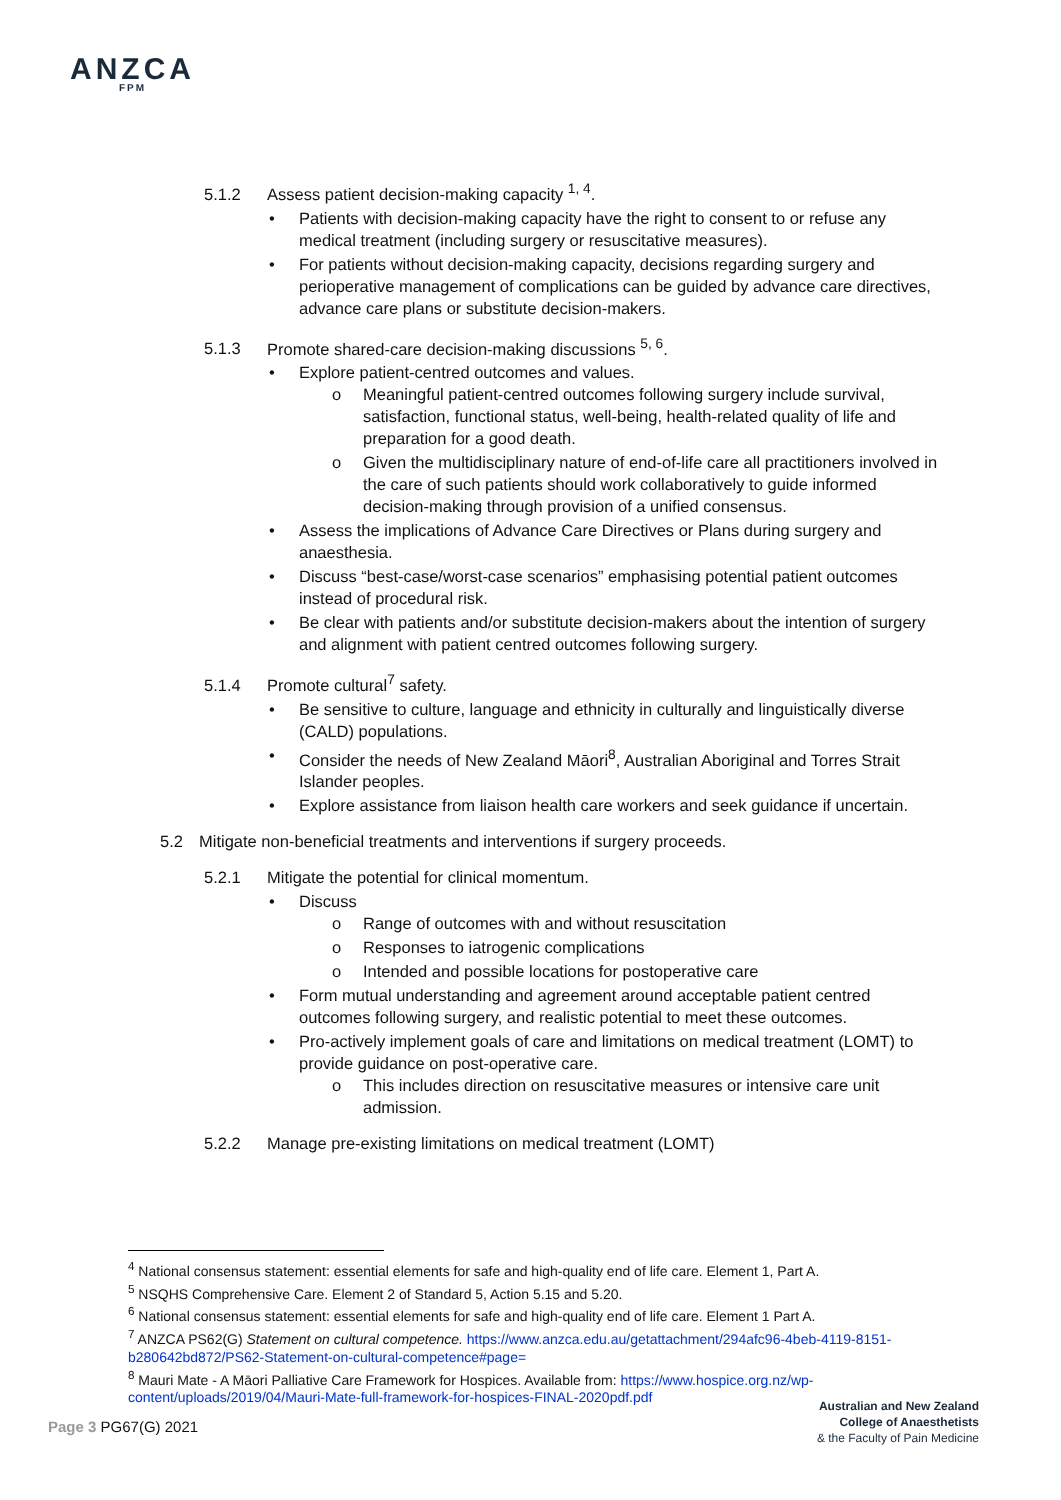ANZCA
FPM
5.1.2 Assess patient decision-making capacity <sup>1, 4</sup>.
Patients with decision-making capacity have the right to consent to or refuse any medical treatment (including surgery or resuscitative measures).
For patients without decision-making capacity, decisions regarding surgery and perioperative management of complications can be guided by advance care directives, advance care plans or substitute decision-makers.
5.1.3 Promote shared-care decision-making discussions <sup>5, 6</sup>.
Explore patient-centred outcomes and values.
Meaningful patient-centred outcomes following surgery include survival, satisfaction, functional status, well-being, health-related quality of life and preparation for a good death.
Given the multidisciplinary nature of end-of-life care all practitioners involved in the care of such patients should work collaboratively to guide informed decision-making through provision of a unified consensus.
Assess the implications of Advance Care Directives or Plans during surgery and anaesthesia.
Discuss “best-case/worst-case scenarios” emphasising potential patient outcomes instead of procedural risk.
Be clear with patients and/or substitute decision-makers about the intention of surgery and alignment with patient centred outcomes following surgery.
5.1.4 Promote cultural<sup>7</sup> safety.
Be sensitive to culture, language and ethnicity in culturally and linguistically diverse (CALD) populations.
Consider the needs of New Zealand Māori<sup>8</sup>, Australian Aboriginal and Torres Strait Islander peoples.
Explore assistance from liaison health care workers and seek guidance if uncertain.
5.2 Mitigate non-beneficial treatments and interventions if surgery proceeds.
5.2.1 Mitigate the potential for clinical momentum.
Discuss
Range of outcomes with and without resuscitation
Responses to iatrogenic complications
Intended and possible locations for postoperative care
Form mutual understanding and agreement around acceptable patient centred outcomes following surgery, and realistic potential to meet these outcomes.
Pro-actively implement goals of care and limitations on medical treatment (LOMT) to provide guidance on post-operative care.
This includes direction on resuscitative measures or intensive care unit admission.
5.2.2 Manage pre-existing limitations on medical treatment (LOMT)
<sup>4</sup> National consensus statement: essential elements for safe and high-quality end of life care. Element 1, Part A.
<sup>5</sup> NSQHS Comprehensive Care. Element 2 of Standard 5, Action 5.15 and 5.20.
<sup>6</sup> National consensus statement: essential elements for safe and high-quality end of life care. Element 1 Part A.
<sup>7</sup> ANZCA PS62(G) Statement on cultural competence. https://www.anzca.edu.au/getattachment/294afc96-4beb-4119-8151-b280642bd872/PS62-Statement-on-cultural-competence#page=
<sup>8</sup> Mauri Mate - A Māori Palliative Care Framework for Hospices. Available from: https://www.hospice.org.nz/wp-content/uploads/2019/04/Mauri-Mate-full-framework-for-hospices-FINAL-2020pdf.pdf
Page 3 PG67(G) 2021
Australian and New Zealand
College of Anaesthetists
& the Faculty of Pain Medicine